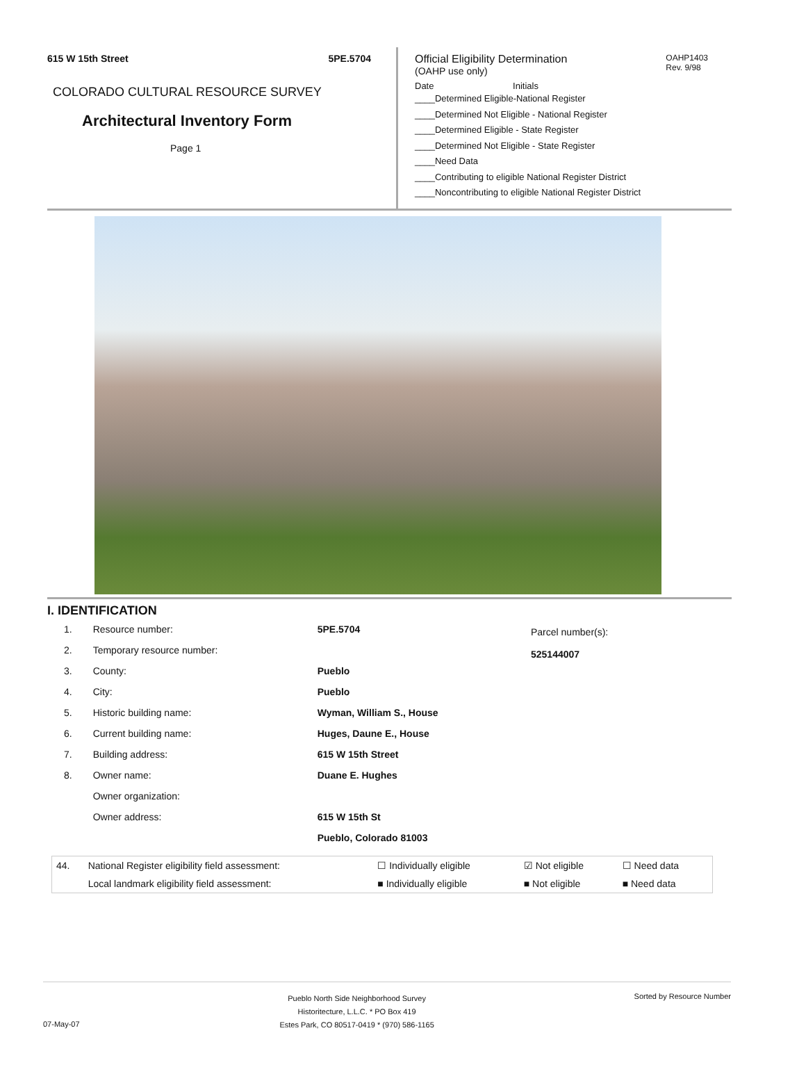615 W 15th Street 5PE.5704
COLORADO CULTURAL RESOURCE SURVEY
Architectural Inventory Form
Page 1
OAHP1403
Rev. 9/98
Official Eligibility Determination
(OAHP use only)
Date Initials
____Determined Eligible-National Register
____Determined Not Eligible - National Register
____Determined Eligible - State Register
____Determined Not Eligible - State Register
____Need Data
____Contributing to eligible National Register District
____Noncontributing to eligible National Register District
I. IDENTIFICATION
| 1. | Resource number: | 5PE.5704 |
| 2. | Temporary resource number: | |
| 3. | County: | Pueblo |
| 4. | City: | Pueblo |
| 5. | Historic building name: | Wyman, William S., House |
| 6. | Current building name: | Huges, Daune E., House |
| 7. | Building address: | 615 W 15th Street |
| 8. | Owner name: | Duane E. Hughes |
| | Owner organization: | |
| | Owner address: | 615 W 15th St |
| | | Pueblo, Colorado 81003 |
Parcel number(s):
525144007
| 44. | National Register eligibility field assessment: | ☐ Individually eligible | ☑ Not eligible | ☐ Need data |
| | Local landmark eligibility field assessment: | ■ Individually eligible | ■ Not eligible | ■ Need data |
07-May-07 Pueblo North Side Neighborhood Survey
Historitecture, L.L.C. * PO Box 419
Estes Park, CO 80517-0419 * (970) 586-1165 Sorted by Resource Number